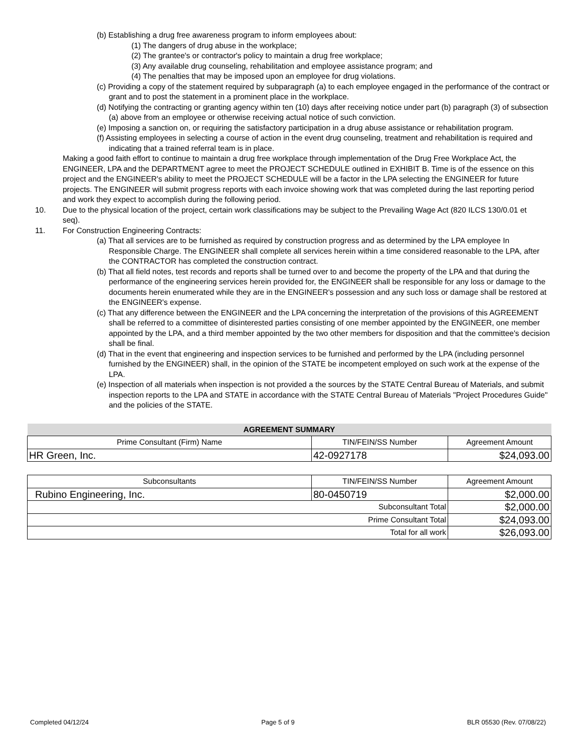(b) Establishing a drug free awareness program to inform employees about:
(1) The dangers of drug abuse in the workplace;
(2) The grantee's or contractor's policy to maintain a drug free workplace;
(3) Any available drug counseling, rehabilitation and employee assistance program; and
(4) The penalties that may be imposed upon an employee for drug violations.
(c) Providing a copy of the statement required by subparagraph (a) to each employee engaged in the performance of the contract or grant and to post the statement in a prominent place in the workplace.
(d) Notifying the contracting or granting agency within ten (10) days after receiving notice under part (b) paragraph (3) of subsection (a) above from an employee or otherwise receiving actual notice of such conviction.
(e) Imposing a sanction on, or requiring the satisfactory participation in a drug abuse assistance or rehabilitation program.
(f) Assisting employees in selecting a course of action in the event drug counseling, treatment and rehabilitation is required and indicating that a trained referral team is in place.
Making a good faith effort to continue to maintain a drug free workplace through implementation of the Drug Free Workplace Act, the ENGINEER, LPA and the DEPARTMENT agree to meet the PROJECT SCHEDULE outlined in EXHIBIT B. Time is of the essence on this project and the ENGINEER's ability to meet the PROJECT SCHEDULE will be a factor in the LPA selecting the ENGINEER for future projects. The ENGINEER will submit progress reports with each invoice showing work that was completed during the last reporting period and work they expect to accomplish during the following period.
10. Due to the physical location of the project, certain work classifications may be subject to the Prevailing Wage Act (820 ILCS 130/0.01 et seq).
11. For Construction Engineering Contracts:
(a) That all services are to be furnished as required by construction progress and as determined by the LPA employee In Responsible Charge. The ENGINEER shall complete all services herein within a time considered reasonable to the LPA, after the CONTRACTOR has completed the construction contract.
(b) That all field notes, test records and reports shall be turned over to and become the property of the LPA and that during the performance of the engineering services herein provided for, the ENGINEER shall be responsible for any loss or damage to the documents herein enumerated while they are in the ENGINEER's possession and any such loss or damage shall be restored at the ENGINEER's expense.
(c) That any difference between the ENGINEER and the LPA concerning the interpretation of the provisions of this AGREEMENT shall be referred to a committee of disinterested parties consisting of one member appointed by the ENGINEER, one member appointed by the LPA, and a third member appointed by the two other members for disposition and that the committee's decision shall be final.
(d) That in the event that engineering and inspection services to be furnished and performed by the LPA (including personnel furnished by the ENGINEER) shall, in the opinion of the STATE be incompetent employed on such work at the expense of the LPA.
(e) Inspection of all materials when inspection is not provided a the sources by the STATE Central Bureau of Materials, and submit inspection reports to the LPA and STATE in accordance with the STATE Central Bureau of Materials "Project Procedures Guide" and the policies of the STATE.
| AGREEMENT SUMMARY | | |
| --- | --- | --- |
| Prime Consultant (Firm) Name | TIN/FEIN/SS Number | Agreement Amount |
| HR Green, Inc. | 42-0927178 | $24,093.00 |
| Subconsultants | TIN/FEIN/SS Number | Agreement Amount |
| --- | --- | --- |
| Rubino Engineering, Inc. | 80-0450719 | $2,000.00 |
| Subconsultant Total | | $2,000.00 |
| Prime Consultant Total | | $24,093.00 |
| Total for all work | | $26,093.00 |
Completed 04/12/24 Page 5 of 9 BLR 05530 (Rev. 07/08/22)